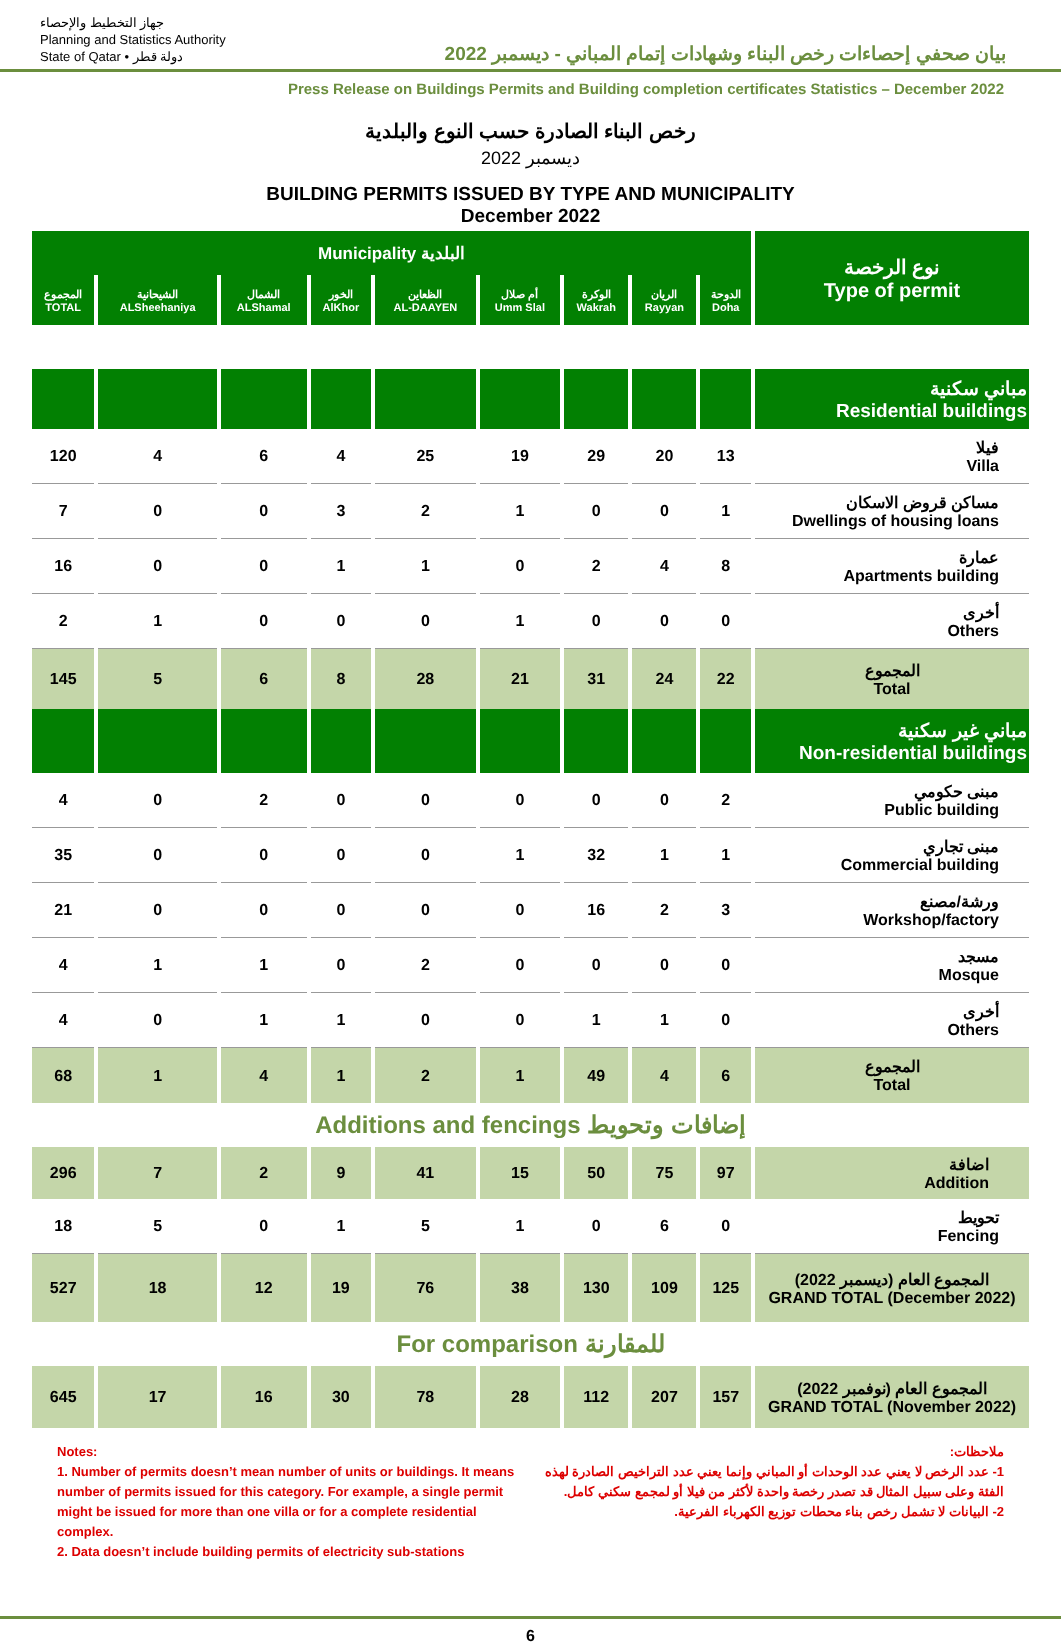جهاز التخطيط والإحصاء
Planning and Statistics Authority
State of Qatar • دولة قطر
بيان صحفي إحصاءات رخص البناء وشهادات إتمام المباني - ديسمبر 2022
Press Release on Buildings Permits and Building completion certificates Statistics – December 2022
رخص البناء الصادرة حسب النوع والبلدية
ديسمبر 2022
BUILDING PERMITS ISSUED BY TYPE AND MUNICIPALITY
December 2022
| Municipality البلدية | | | | | | | | | نوع الرخصة Type of permit |
| --- | --- | --- | --- | --- | --- | --- | --- | --- | --- |
| المجموع TOTAL | الشيحانية ALSheehaniya | الشمال ALShamal | الخور AlKhor | الظعاين AL-DAAYEN | أم صلال Umm Slal | الوكرة Wakrah | الريان Rayyan | الدوحة Doha | |
| | | | | | | | | | مباني سكنية Residential buildings |
| 120 | 4 | 6 | 4 | 25 | 19 | 29 | 20 | 13 | فيلا Villa |
| 7 | 0 | 0 | 3 | 2 | 1 | 0 | 0 | 1 | مساكن قروض الاسكان Dwellings of housing loans |
| 16 | 0 | 0 | 1 | 1 | 0 | 2 | 4 | 8 | عمارة Apartments building |
| 2 | 1 | 0 | 0 | 0 | 1 | 0 | 0 | 0 | أخرى Others |
| 145 | 5 | 6 | 8 | 28 | 21 | 31 | 24 | 22 | المجموع Total |
| | | | | | | | | | مباني غير سكنية Non-residential buildings |
| 4 | 0 | 2 | 0 | 0 | 0 | 0 | 0 | 2 | مبنى حكومي Public building |
| 35 | 0 | 0 | 0 | 0 | 1 | 32 | 1 | 1 | مبنى تجاري Commercial building |
| 21 | 0 | 0 | 0 | 0 | 0 | 16 | 2 | 3 | ورشة/مصنع Workshop/factory |
| 4 | 1 | 1 | 0 | 2 | 0 | 0 | 0 | 0 | مسجد Mosque |
| 4 | 0 | 1 | 1 | 0 | 0 | 1 | 1 | 0 | أخرى Others |
| 68 | 1 | 4 | 1 | 2 | 1 | 49 | 4 | 6 | المجموع Total |
| Additions and fencings إضافات وتحويط | | | | | | | | | |
| 296 | 7 | 2 | 9 | 41 | 15 | 50 | 75 | 97 | اضافة Addition |
| 18 | 5 | 0 | 1 | 5 | 1 | 0 | 6 | 0 | تحويط Fencing |
| 527 | 18 | 12 | 19 | 76 | 38 | 130 | 109 | 125 | المجموع العام (ديسمبر 2022) GRAND TOTAL (December 2022) |
| For comparison للمقارنة | | | | | | | | | |
| 645 | 17 | 16 | 30 | 78 | 28 | 112 | 207 | 157 | المجموع العام (نوفمبر 2022) GRAND TOTAL (November 2022) |
Notes:
1. Number of permits doesn’t mean number of units or buildings. It means number of permits issued for this category. For example, a single permit might be issued for more than one villa or for a complete residential complex.
2. Data doesn’t include building permits of electricity sub-stations
ملاحظات:
1- عدد الرخص لا يعني عدد الوحدات أو المباني وإنما يعني عدد التراخيص الصادرة لهذه الفئة وعلى سبيل المثال قد تصدر رخصة واحدة لأكثر من فيلا أو لمجمع سكني كامل.
2- البيانات لا تشمل رخص بناء محطات توزيع الكهرباء الفرعية.
6